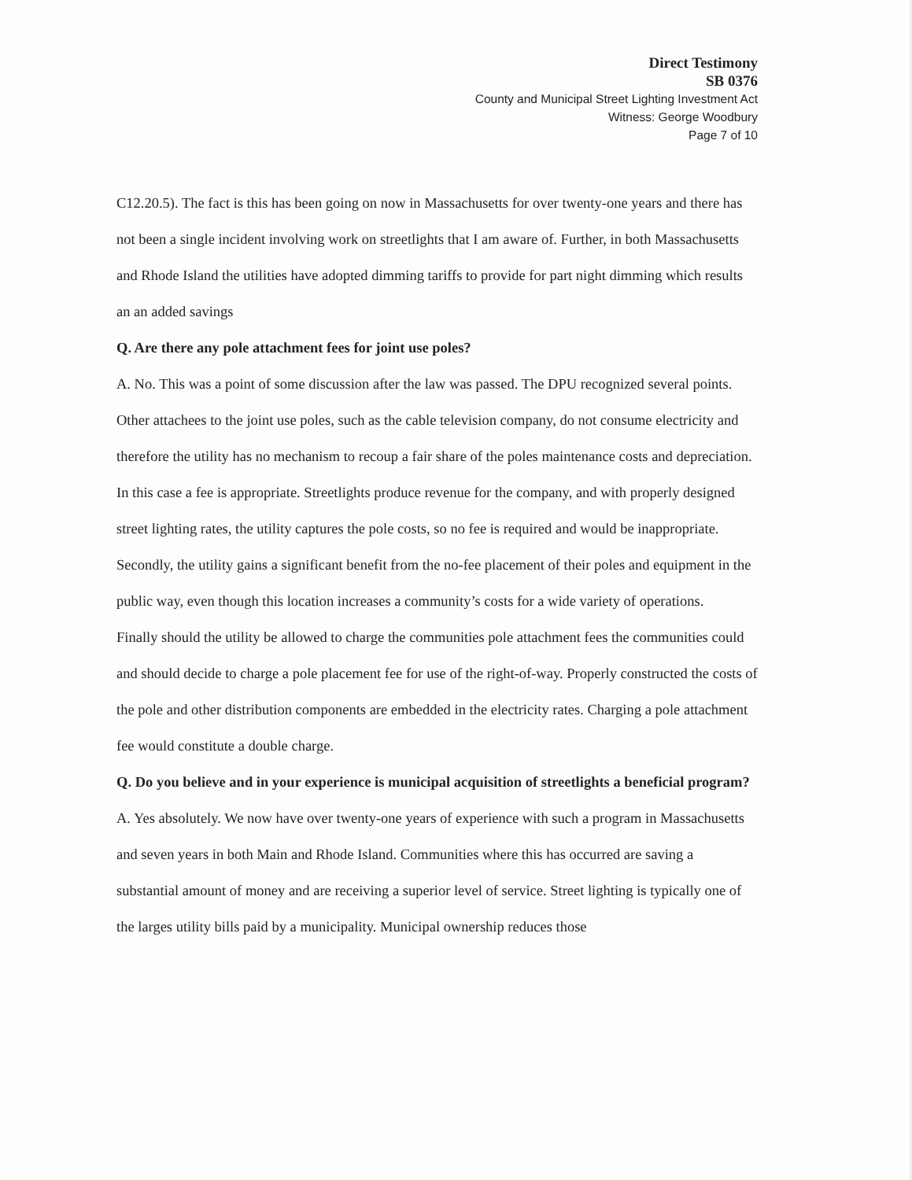Direct Testimony
SB 0376
County and Municipal Street Lighting Investment Act
Witness: George Woodbury
Page 7 of 10
C12.20.5). The fact is this has been going on now in Massachusetts for over twenty-one years and there has not been a single incident involving work on streetlights that I am aware of. Further, in both Massachusetts and Rhode Island the utilities have adopted dimming tariffs to provide for part night dimming which results an an added savings
Q. Are there any pole attachment fees for joint use poles?
A. No. This was a point of some discussion after the law was passed. The DPU recognized several points. Other attachees to the joint use poles, such as the cable television company, do not consume electricity and therefore the utility has no mechanism to recoup a fair share of the poles maintenance costs and depreciation. In this case a fee is appropriate. Streetlights produce revenue for the company, and with properly designed street lighting rates, the utility captures the pole costs, so no fee is required and would be inappropriate.
Secondly, the utility gains a significant benefit from the no-fee placement of their poles and equipment in the public way, even though this location increases a community’s costs for a wide variety of operations.
Finally should the utility be allowed to charge the communities pole attachment fees the communities could and should decide to charge a pole placement fee for use of the right-of-way. Properly constructed the costs of the pole and other distribution components are embedded in the electricity rates. Charging a pole attachment fee would constitute a double charge.
Q. Do you believe and in your experience is municipal acquisition of streetlights a beneficial program?
A. Yes absolutely. We now have over twenty-one years of experience with such a program in Massachusetts and seven years in both Main and Rhode Island. Communities where this has occurred are saving a substantial amount of money and are receiving a superior level of service. Street lighting is typically one of the larges utility bills paid by a municipality. Municipal ownership reduces those